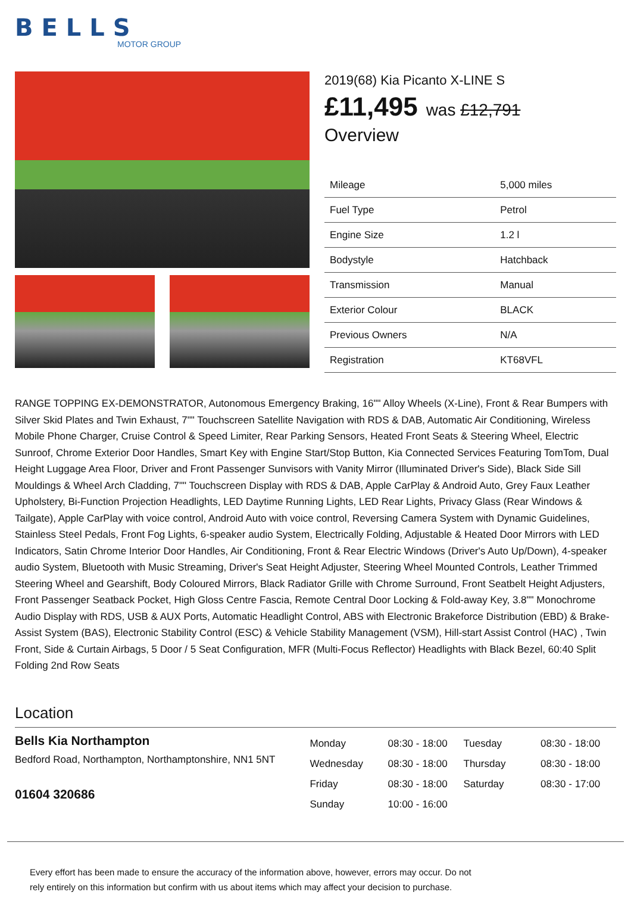BELLS
MOTOR GROUP
2019(68) Kia Picanto X-LINE S
£11,495 was £12,791
Overview
| Mileage | 5,000 miles |
| Fuel Type | Petrol |
| Engine Size | 1.2 l |
| Bodystyle | Hatchback |
| Transmission | Manual |
| Exterior Colour | BLACK |
| Previous Owners | N/A |
| Registration | KT68VFL |
RANGE TOPPING EX-DEMONSTRATOR, Autonomous Emergency Braking, 16"" Alloy Wheels (X-Line), Front & Rear Bumpers with Silver Skid Plates and Twin Exhaust, 7"" Touchscreen Satellite Navigation with RDS & DAB, Automatic Air Conditioning, Wireless Mobile Phone Charger, Cruise Control & Speed Limiter, Rear Parking Sensors, Heated Front Seats & Steering Wheel, Electric Sunroof, Chrome Exterior Door Handles, Smart Key with Engine Start/Stop Button, Kia Connected Services Featuring TomTom, Dual Height Luggage Area Floor, Driver and Front Passenger Sunvisors with Vanity Mirror (Illuminated Driver's Side), Black Side Sill Mouldings & Wheel Arch Cladding, 7"" Touchscreen Display with RDS & DAB, Apple CarPlay & Android Auto, Grey Faux Leather Upholstery, Bi-Function Projection Headlights, LED Daytime Running Lights, LED Rear Lights, Privacy Glass (Rear Windows & Tailgate), Apple CarPlay with voice control, Android Auto with voice control, Reversing Camera System with Dynamic Guidelines, Stainless Steel Pedals, Front Fog Lights, 6-speaker audio System, Electrically Folding, Adjustable & Heated Door Mirrors with LED Indicators, Satin Chrome Interior Door Handles, Air Conditioning, Front & Rear Electric Windows (Driver's Auto Up/Down), 4-speaker audio System, Bluetooth with Music Streaming, Driver's Seat Height Adjuster, Steering Wheel Mounted Controls, Leather Trimmed Steering Wheel and Gearshift, Body Coloured Mirrors, Black Radiator Grille with Chrome Surround, Front Seatbelt Height Adjusters, Front Passenger Seatback Pocket, High Gloss Centre Fascia, Remote Central Door Locking & Fold-away Key, 3.8"" Monochrome Audio Display with RDS, USB & AUX Ports, Automatic Headlight Control, ABS with Electronic Brakeforce Distribution (EBD) & Brake-Assist System (BAS), Electronic Stability Control (ESC) & Vehicle Stability Management (VSM), Hill-start Assist Control (HAC) , Twin Front, Side & Curtain Airbags, 5 Door / 5 Seat Configuration, MFR (Multi-Focus Reflector) Headlights with Black Bezel, 60:40 Split Folding 2nd Row Seats
Location
Bells Kia Northampton
Bedford Road, Northampton, Northamptonshire, NN1 5NT
01604 320686
| Monday | 08:30 - 18:00 | Tuesday | 08:30 - 18:00 |
| Wednesday | 08:30 - 18:00 | Thursday | 08:30 - 18:00 |
| Friday | 08:30 - 18:00 | Saturday | 08:30 - 17:00 |
| Sunday | 10:00 - 16:00 | | |
Every effort has been made to ensure the accuracy of the information above, however, errors may occur. Do not
rely entirely on this information but confirm with us about items which may affect your decision to purchase.